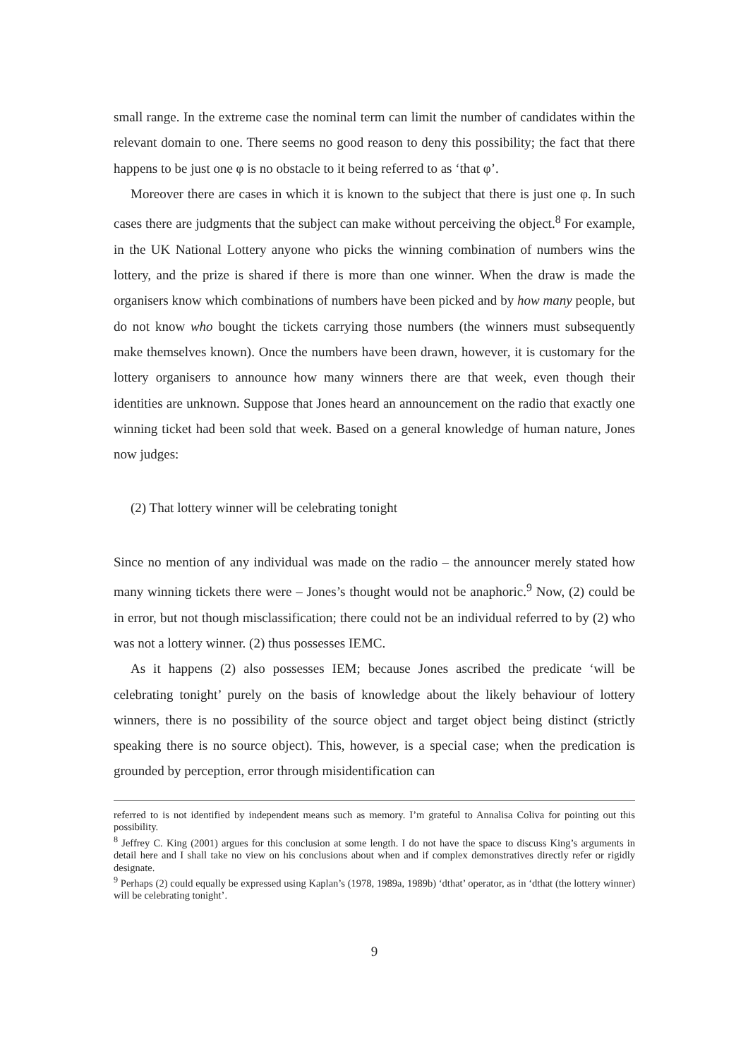small range. In the extreme case the nominal term can limit the number of candidates within the relevant domain to one. There seems no good reason to deny this possibility; the fact that there happens to be just one φ is no obstacle to it being referred to as ‘that φ’.
Moreover there are cases in which it is known to the subject that there is just one φ. In such cases there are judgments that the subject can make without perceiving the object.<sup>8</sup> For example, in the UK National Lottery anyone who picks the winning combination of numbers wins the lottery, and the prize is shared if there is more than one winner. When the draw is made the organisers know which combinations of numbers have been picked and by how many people, but do not know who bought the tickets carrying those numbers (the winners must subsequently make themselves known). Once the numbers have been drawn, however, it is customary for the lottery organisers to announce how many winners there are that week, even though their identities are unknown. Suppose that Jones heard an announcement on the radio that exactly one winning ticket had been sold that week. Based on a general knowledge of human nature, Jones now judges:
(2) That lottery winner will be celebrating tonight
Since no mention of any individual was made on the radio – the announcer merely stated how many winning tickets there were – Jones’s thought would not be anaphoric.<sup>9</sup> Now, (2) could be in error, but not though misclassification; there could not be an individual referred to by (2) who was not a lottery winner. (2) thus possesses IEMC.
As it happens (2) also possesses IEM; because Jones ascribed the predicate ‘will be celebrating tonight’ purely on the basis of knowledge about the likely behaviour of lottery winners, there is no possibility of the source object and target object being distinct (strictly speaking there is no source object). This, however, is a special case; when the predication is grounded by perception, error through misidentification can
referred to is not identified by independent means such as memory. I’m grateful to Annalisa Coliva for pointing out this possibility.
<sup>8</sup> Jeffrey C. King (2001) argues for this conclusion at some length. I do not have the space to discuss King’s arguments in detail here and I shall take no view on his conclusions about when and if complex demonstratives directly refer or rigidly designate.
<sup>9</sup> Perhaps (2) could equally be expressed using Kaplan’s (1978, 1989a, 1989b) ‘dthat’ operator, as in ‘dthat (the lottery winner) will be celebrating tonight’.
9